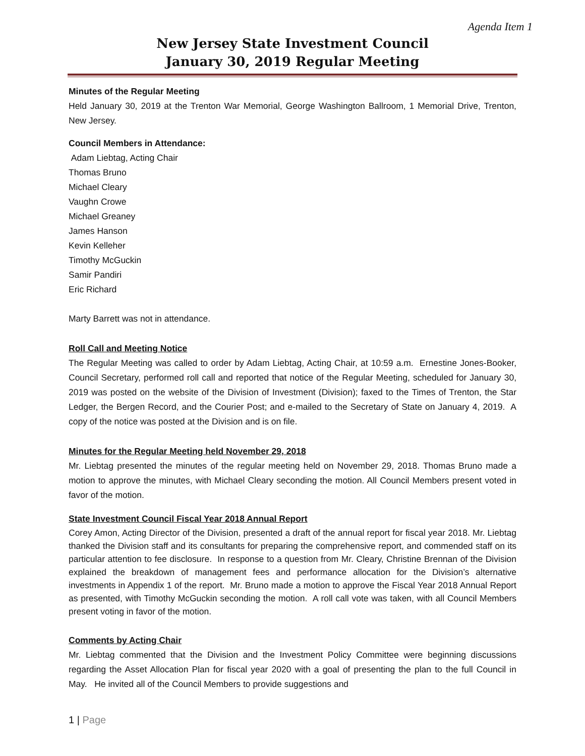Agenda Item 1
New Jersey State Investment Council
January 30, 2019 Regular Meeting
Minutes of the Regular Meeting
Held January 30, 2019 at the Trenton War Memorial, George Washington Ballroom, 1 Memorial Drive, Trenton, New Jersey.
Council Members in Attendance:
Adam Liebtag, Acting Chair
Thomas Bruno
Michael Cleary
Vaughn Crowe
Michael Greaney
James Hanson
Kevin Kelleher
Timothy McGuckin
Samir Pandiri
Eric Richard
Marty Barrett was not in attendance.
Roll Call and Meeting Notice
The Regular Meeting was called to order by Adam Liebtag, Acting Chair, at 10:59 a.m. Ernestine Jones-Booker, Council Secretary, performed roll call and reported that notice of the Regular Meeting, scheduled for January 30, 2019 was posted on the website of the Division of Investment (Division); faxed to the Times of Trenton, the Star Ledger, the Bergen Record, and the Courier Post; and e-mailed to the Secretary of State on January 4, 2019. A copy of the notice was posted at the Division and is on file.
Minutes for the Regular Meeting held November 29, 2018
Mr. Liebtag presented the minutes of the regular meeting held on November 29, 2018. Thomas Bruno made a motion to approve the minutes, with Michael Cleary seconding the motion. All Council Members present voted in favor of the motion.
State Investment Council Fiscal Year 2018 Annual Report
Corey Amon, Acting Director of the Division, presented a draft of the annual report for fiscal year 2018. Mr. Liebtag thanked the Division staff and its consultants for preparing the comprehensive report, and commended staff on its particular attention to fee disclosure. In response to a question from Mr. Cleary, Christine Brennan of the Division explained the breakdown of management fees and performance allocation for the Division’s alternative investments in Appendix 1 of the report. Mr. Bruno made a motion to approve the Fiscal Year 2018 Annual Report as presented, with Timothy McGuckin seconding the motion. A roll call vote was taken, with all Council Members present voting in favor of the motion.
Comments by Acting Chair
Mr. Liebtag commented that the Division and the Investment Policy Committee were beginning discussions regarding the Asset Allocation Plan for fiscal year 2020 with a goal of presenting the plan to the full Council in May. He invited all of the Council Members to provide suggestions and
1 | Page